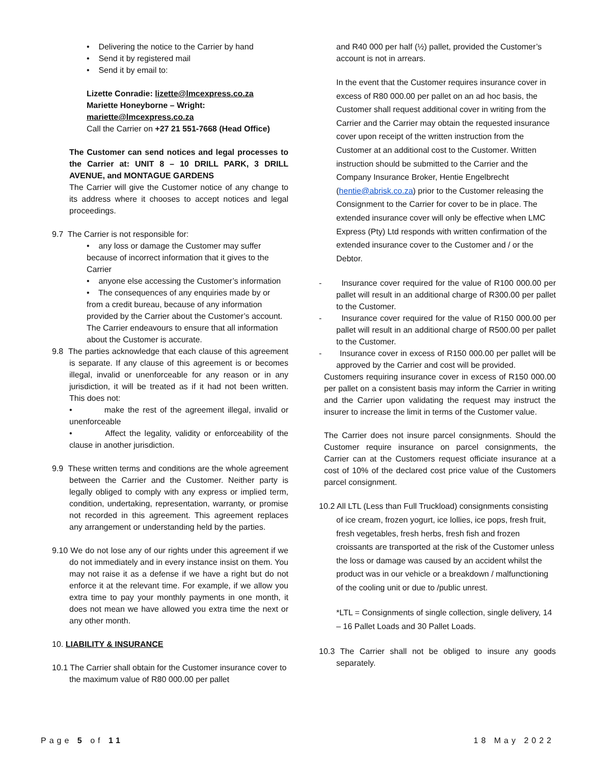• Delivering the notice to the Carrier by hand
• Send it by registered mail
• Send it by email to:
Lizette Conradie: lizette@lmcexpress.co.za
Mariette Honeyborne – Wright:
mariette@lmcexpress.co.za
Call the Carrier on +27 21 551-7668 (Head Office)
The Customer can send notices and legal processes to the Carrier at: UNIT 8 – 10 DRILL PARK, 3 DRILL AVENUE, and MONTAGUE GARDENS
The Carrier will give the Customer notice of any change to its address where it chooses to accept notices and legal proceedings.
9.7 The Carrier is not responsible for:
• any loss or damage the Customer may suffer because of incorrect information that it gives to the Carrier
• anyone else accessing the Customer’s information
• The consequences of any enquiries made by or from a credit bureau, because of any information provided by the Carrier about the Customer’s account. The Carrier endeavours to ensure that all information about the Customer is accurate.
9.8 The parties acknowledge that each clause of this agreement is separate. If any clause of this agreement is or becomes illegal, invalid or unenforceable for any reason or in any jurisdiction, it will be treated as if it had not been written. This does not:
• make the rest of the agreement illegal, invalid or unenforceable
• Affect the legality, validity or enforceability of the clause in another jurisdiction.
9.9 These written terms and conditions are the whole agreement between the Carrier and the Customer. Neither party is legally obliged to comply with any express or implied term, condition, undertaking, representation, warranty, or promise not recorded in this agreement. This agreement replaces any arrangement or understanding held by the parties.
9.10 We do not lose any of our rights under this agreement if we do not immediately and in every instance insist on them. You may not raise it as a defense if we have a right but do not enforce it at the relevant time. For example, if we allow you extra time to pay your monthly payments in one month, it does not mean we have allowed you extra time the next or any other month.
10. LIABILITY & INSURANCE
10.1 The Carrier shall obtain for the Customer insurance cover to the maximum value of R80 000.00 per pallet
and R40 000 per half (½) pallet, provided the Customer’s account is not in arrears.
In the event that the Customer requires insurance cover in excess of R80 000.00 per pallet on an ad hoc basis, the Customer shall request additional cover in writing from the Carrier and the Carrier may obtain the requested insurance cover upon receipt of the written instruction from the Customer at an additional cost to the Customer. Written instruction should be submitted to the Carrier and the Company Insurance Broker, Hentie Engelbrecht (hentie@abrisk.co.za) prior to the Customer releasing the Consignment to the Carrier for cover to be in place. The extended insurance cover will only be effective when LMC Express (Pty) Ltd responds with written confirmation of the extended insurance cover to the Customer and / or the Debtor.
- Insurance cover required for the value of R100 000.00 per pallet will result in an additional charge of R300.00 per pallet to the Customer.
- Insurance cover required for the value of R150 000.00 per pallet will result in an additional charge of R500.00 per pallet to the Customer.
- Insurance cover in excess of R150 000.00 per pallet will be approved by the Carrier and cost will be provided.
Customers requiring insurance cover in excess of R150 000.00 per pallet on a consistent basis may inform the Carrier in writing and the Carrier upon validating the request may instruct the insurer to increase the limit in terms of the Customer value.
The Carrier does not insure parcel consignments. Should the Customer require insurance on parcel consignments, the Carrier can at the Customers request officiate insurance at a cost of 10% of the declared cost price value of the Customers parcel consignment.
10.2 All LTL (Less than Full Truckload) consignments consisting of ice cream, frozen yogurt, ice lollies, ice pops, fresh fruit, fresh vegetables, fresh herbs, fresh fish and frozen croissants are transported at the risk of the Customer unless the loss or damage was caused by an accident whilst the product was in our vehicle or a breakdown / malfunctioning of the cooling unit or due to /public unrest.
*LTL = Consignments of single collection, single delivery, 14 – 16 Pallet Loads and 30 Pallet Loads.
10.3 The Carrier shall not be obliged to insure any goods separately.
Page 5 of 11 18 May 2022